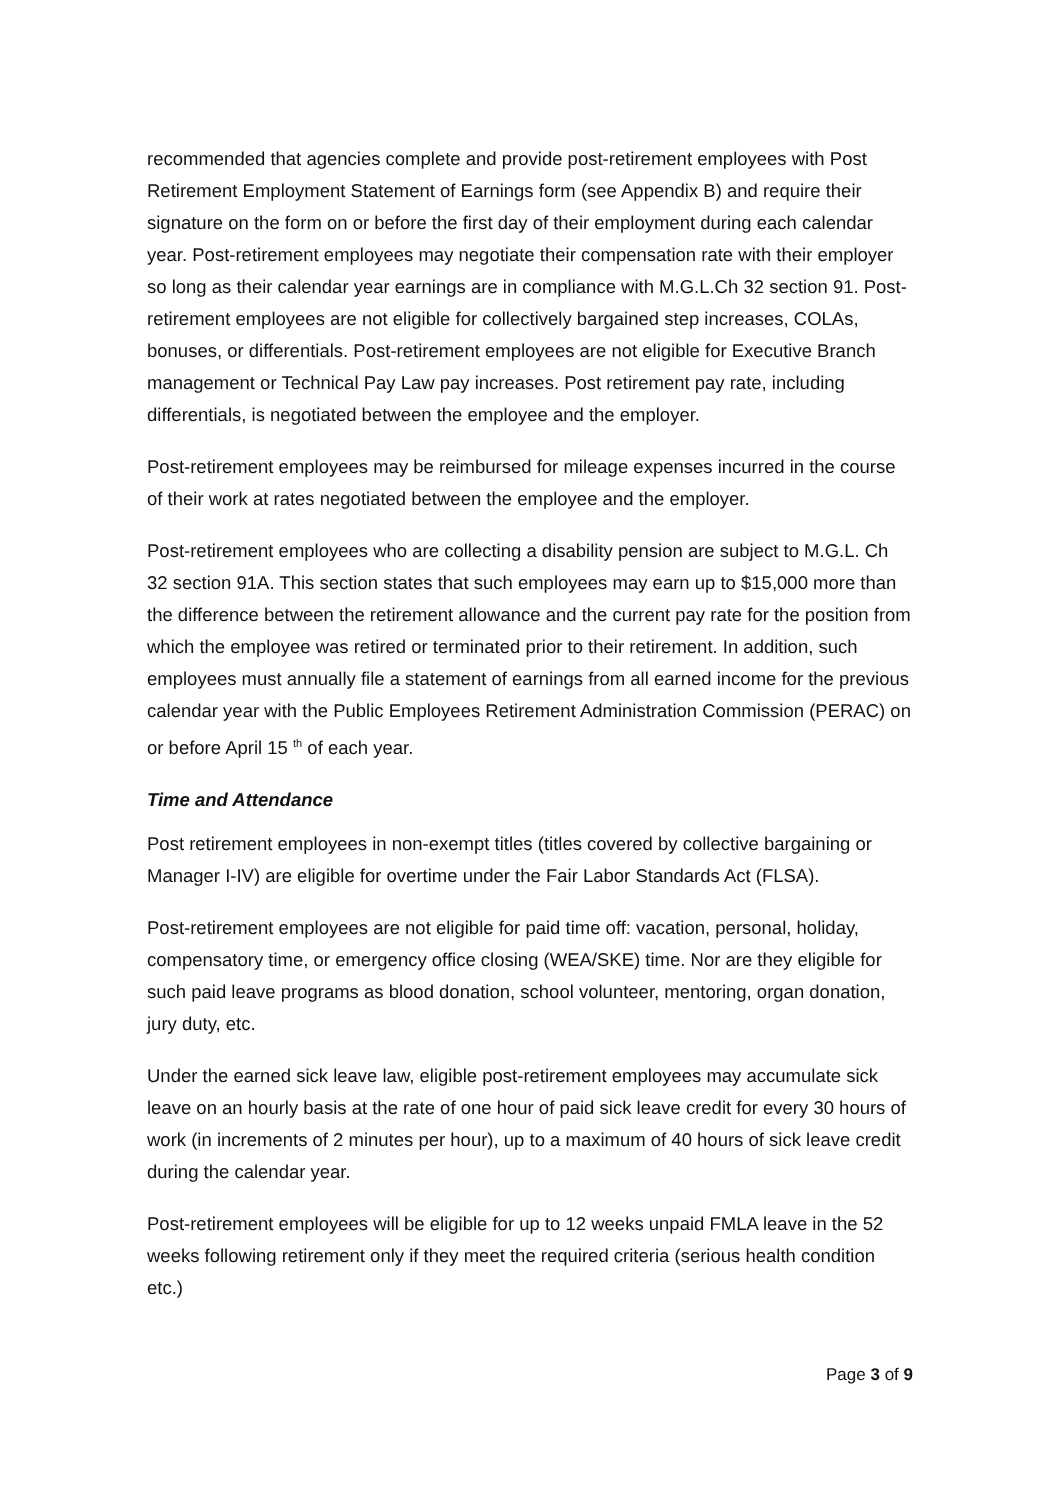recommended that agencies complete and provide post-retirement employees with Post Retirement Employment Statement of Earnings form (see Appendix B) and require their signature on the form on or before the first day of their employment during each calendar year. Post-retirement employees may negotiate their compensation rate with their employer so long as their calendar year earnings are in compliance with M.G.L.Ch 32 section 91. Post-retirement employees are not eligible for collectively bargained step increases, COLAs, bonuses, or differentials. Post-retirement employees are not eligible for Executive Branch management or Technical Pay Law pay increases. Post retirement pay rate, including differentials, is negotiated between the employee and the employer.
Post-retirement employees may be reimbursed for mileage expenses incurred in the course of their work at rates negotiated between the employee and the employer.
Post-retirement employees who are collecting a disability pension are subject to M.G.L. Ch 32 section 91A. This section states that such employees may earn up to $15,000 more than the difference between the retirement allowance and the current pay rate for the position from which the employee was retired or terminated prior to their retirement. In addition, such employees must annually file a statement of earnings from all earned income for the previous calendar year with the Public Employees Retirement Administration Commission (PERAC) on or before April 15 <sup>th</sup> of each year.
Time and Attendance
Post retirement employees in non-exempt titles (titles covered by collective bargaining or Manager I-IV) are eligible for overtime under the Fair Labor Standards Act (FLSA).
Post-retirement employees are not eligible for paid time off: vacation, personal, holiday, compensatory time, or emergency office closing (WEA/SKE) time. Nor are they eligible for such paid leave programs as blood donation, school volunteer, mentoring, organ donation, jury duty, etc.
Under the earned sick leave law, eligible post-retirement employees may accumulate sick leave on an hourly basis at the rate of one hour of paid sick leave credit for every 30 hours of work (in increments of 2 minutes per hour), up to a maximum of 40 hours of sick leave credit during the calendar year.
Post-retirement employees will be eligible for up to 12 weeks unpaid FMLA leave in the 52 weeks following retirement only if they meet the required criteria (serious health condition etc.)
Page 3 of 9